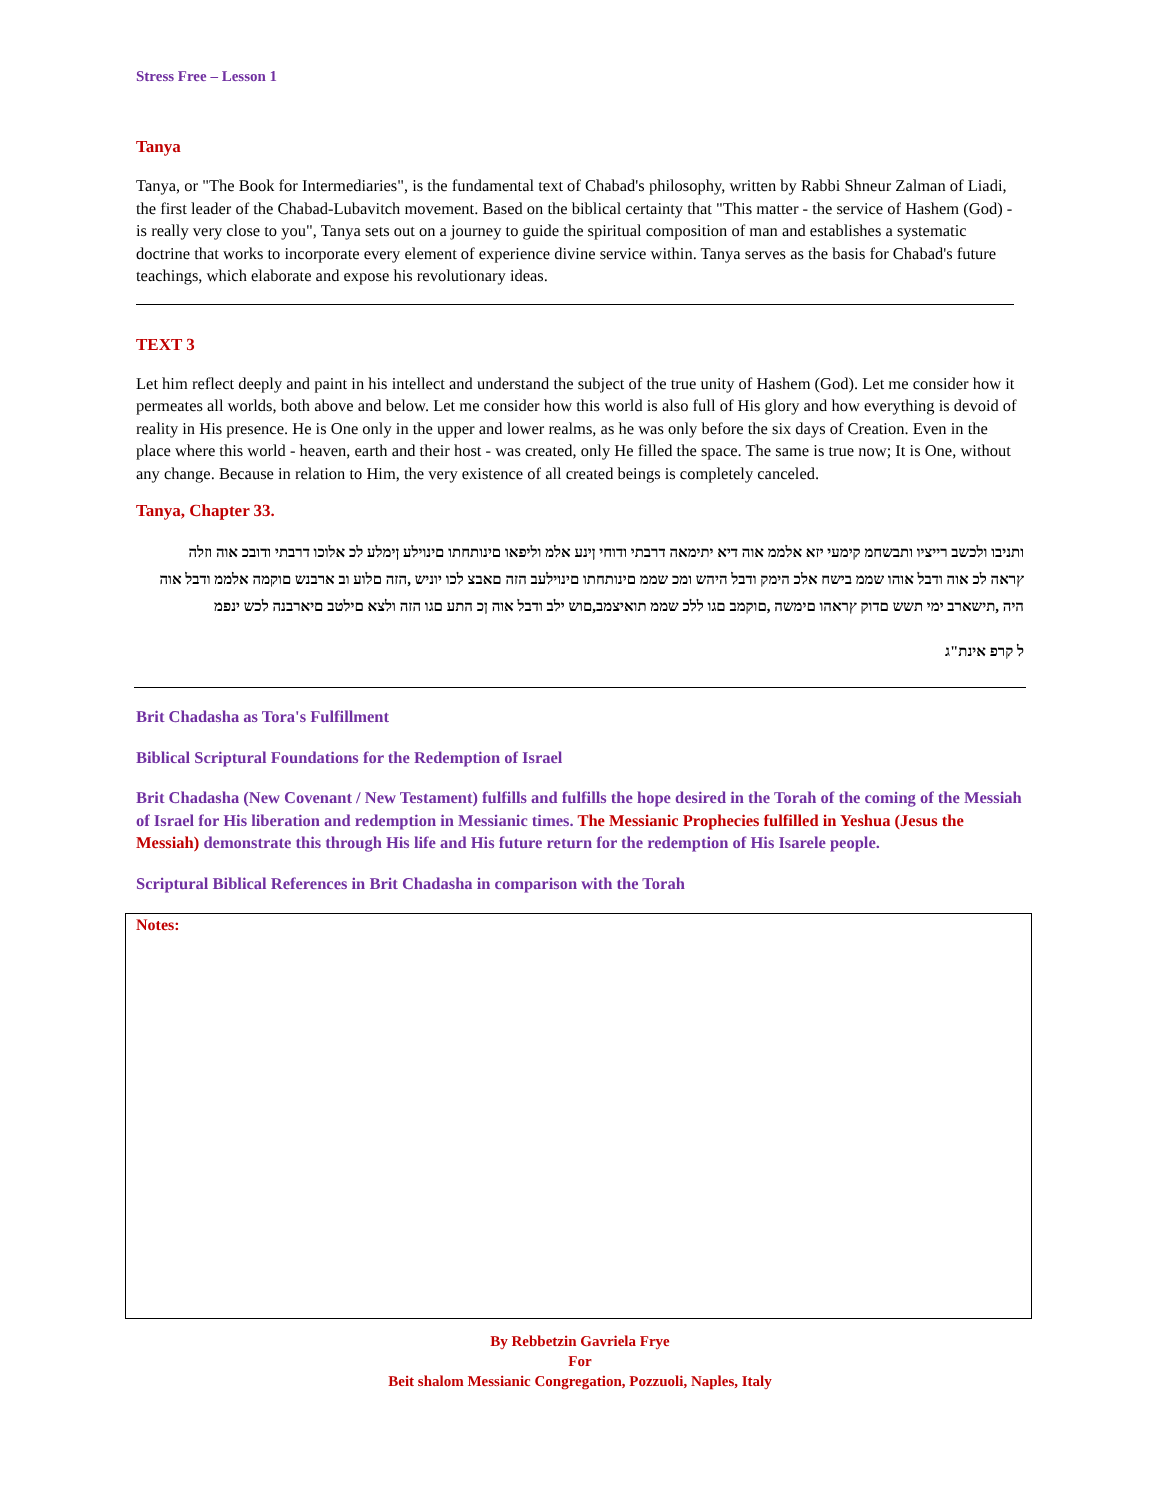Stress Free – Lesson 1
Tanya
Tanya, or "The Book for Intermediaries", is the fundamental text of Chabad's philosophy, written by Rabbi Shneur Zalman of Liadi, the first leader of the Chabad-Lubavitch movement. Based on the biblical certainty that "This matter - the service of Hashem (God) - is really very close to you", Tanya sets out on a journey to guide the spiritual composition of man and establishes a systematic doctrine that works to incorporate every element of experience divine service within. Tanya serves as the basis for Chabad's future teachings, which elaborate and expose his revolutionary ideas.
TEXT 3
Let him reflect deeply and paint in his intellect and understand the subject of the true unity of Hashem (God). Let me consider how it permeates all worlds, both above and below. Let me consider how this world is also full of His glory and how everything is devoid of reality in His presence. He is One only in the upper and lower realms, as he was only before the six days of Creation. Even in the place where this world - heaven, earth and their host - was created, only He filled the space. The same is true now; It is One, without any change. Because in relation to Him, the very existence of all created beings is completely canceled.
Tanya, Chapter 33.
ותניבו ולכשב רייציו ותבשחמ קימעי יזא אלממ אוה דיא יתימאה דרבתי ודוחי ןינע אלמ וליפאו םינותחתו םינוילע ןימלע לכ אלוכו דרבתי ודובכ אוה וזלה ץראה לכ אוה ודבל אוהו שממ בישח אלכ הימק ודבל היהש ומכ שממ םינותחתו םינוילעב הזה םאבצ לכו יוניש ,הזה םלוע וב ארבנש םוקמה אלממ ודבל אוה היה ,תישארב ימי תשש םדוק ץראהו םימשה ,םוקמב םגו ללכ שממ תואיצמב,םוש ילב ודבל אוה ןכ התע םגו הזה ולצא םילטב םיארבנה לכש ינפמ
ל קרפ אינת"ג
Brit Chadasha as Tora's Fulfillment
Biblical Scriptural Foundations for the Redemption of Israel
Brit Chadasha (New Covenant / New Testament) fulfills and fulfills the hope desired in the Torah of the coming of the Messiah of Israel for His liberation and redemption in Messianic times. The Messianic Prophecies fulfilled in Yeshua (Jesus the Messiah) demonstrate this through His life and His future return for the redemption of His Isarele people.
Scriptural Biblical References in Brit Chadasha in comparison with the Torah
Notes:
By Rebbetzin Gavriela Frye
For
Beit shalom Messianic Congregation, Pozzuoli, Naples, Italy